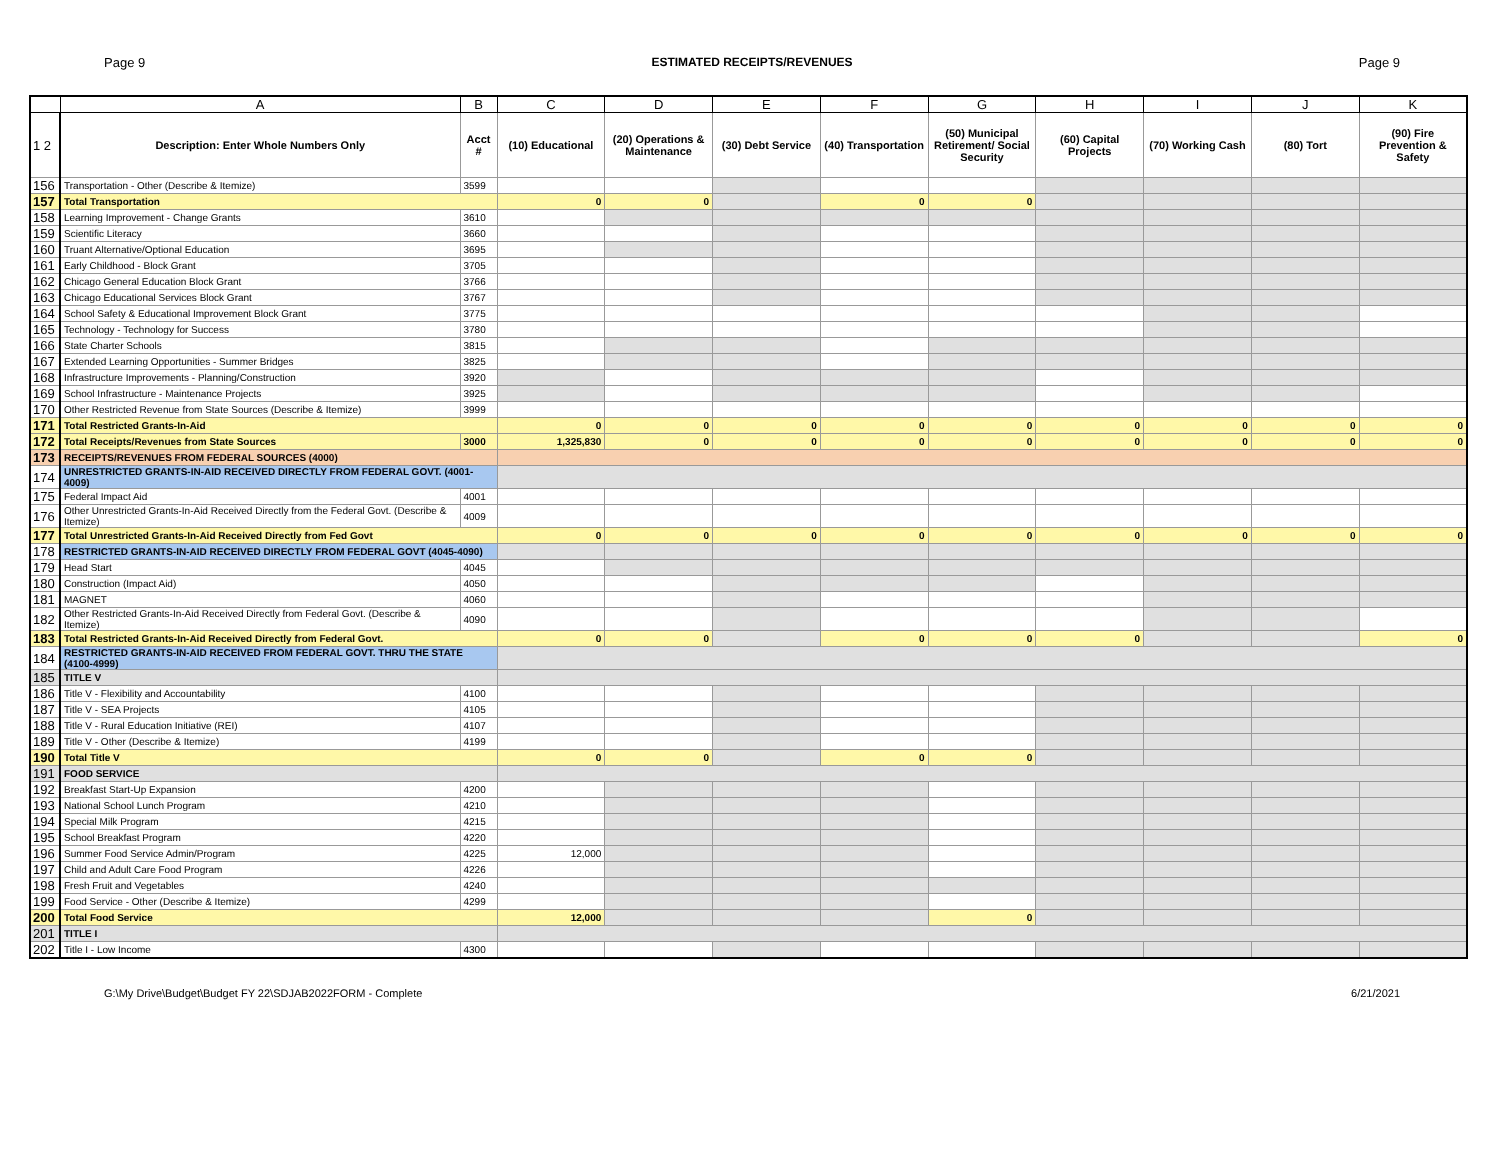Page 9 ESTIMATED RECEIPTS/REVENUES Page 9
| | A | B | C | D | E | F | G | H | I | J | K |
| --- | --- | --- | --- | --- | --- | --- | --- | --- | --- | --- | --- |
| 1 2 | Description: Enter Whole Numbers Only | Acct # | (10) Educational | (20) Operations & Maintenance | (30) Debt Service | (40) Transportation | (50) Municipal Retirement/ Social Security | (60) Capital Projects | (70) Working Cash | (80) Tort | (90) Fire Prevention & Safety |
| 156 | Transportation - Other (Describe & Itemize) | 3599 | | | | | | | | | |
| 157 | Total Transportation | | 0 | 0 | | 0 | 0 | | | | |
| 158 | Learning Improvement - Change Grants | 3610 | | | | | | | | | |
| 159 | Scientific Literacy | 3660 | | | | | | | | | |
| 160 | Truant Alternative/Optional Education | 3695 | | | | | | | | | |
| 161 | Early Childhood - Block Grant | 3705 | | | | | | | | | |
| 162 | Chicago General Education Block Grant | 3766 | | | | | | | | | |
| 163 | Chicago Educational Services Block Grant | 3767 | | | | | | | | | |
| 164 | School Safety & Educational Improvement Block Grant | 3775 | | | | | | | | | |
| 165 | Technology - Technology for Success | 3780 | | | | | | | | | |
| 166 | State Charter Schools | 3815 | | | | | | | | | |
| 167 | Extended Learning Opportunities - Summer Bridges | 3825 | | | | | | | | | |
| 168 | Infrastructure Improvements - Planning/Construction | 3920 | | | | | | | | | |
| 169 | School Infrastructure - Maintenance Projects | 3925 | | | | | | | | | |
| 170 | Other Restricted Revenue from State Sources (Describe & Itemize) | 3999 | | | | | | | | | |
| 171 | Total Restricted Grants-In-Aid | | 0 | 0 | 0 | 0 | 0 | 0 | 0 | 0 | 0 |
| 172 | Total Receipts/Revenues from State Sources | 3000 | 1,325,830 | 0 | 0 | 0 | 0 | 0 | 0 | 0 | 0 |
| 173 | RECEIPTS/REVENUES FROM FEDERAL SOURCES (4000) | | | | | | | | | | |
| 174 | UNRESTRICTED GRANTS-IN-AID RECEIVED DIRECTLY FROM FEDERAL GOVT. (4001-4009) | | | | | | | | | | |
| 175 | Federal Impact Aid | 4001 | | | | | | | | | |
| 176 | Other Unrestricted Grants-In-Aid Received Directly from the Federal Govt. (Describe & Itemize) | 4009 | | | | | | | | | |
| 177 | Total Unrestricted Grants-In-Aid Received Directly from Fed Govt | | 0 | 0 | 0 | 0 | 0 | 0 | 0 | 0 | 0 |
| 178 | RESTRICTED GRANTS-IN-AID RECEIVED DIRECTLY FROM FEDERAL GOVT (4045-4090) | | | | | | | | | | |
| 179 | Head Start | 4045 | | | | | | | | | |
| 180 | Construction (Impact Aid) | 4050 | | | | | | | | | |
| 181 | MAGNET | 4060 | | | | | | | | | |
| 182 | Other Restricted Grants-In-Aid Received Directly from Federal Govt. (Describe & Itemize) | 4090 | | | | | | | | | |
| 183 | Total Restricted Grants-In-Aid Received Directly from Federal Govt. | | 0 | 0 | | 0 | 0 | 0 | | | 0 |
| 184 | RESTRICTED GRANTS-IN-AID RECEIVED FROM FEDERAL GOVT. THRU THE STATE (4100-4999) | | | | | | | | | | |
| 185 | TITLE V | | | | | | | | | | |
| 186 | Title V - Flexibility and Accountability | 4100 | | | | | | | | | |
| 187 | Title V - SEA Projects | 4105 | | | | | | | | | |
| 188 | Title V - Rural Education Initiative (REI) | 4107 | | | | | | | | | |
| 189 | Title V - Other (Describe & Itemize) | 4199 | | | | | | | | | |
| 190 | Total Title V | | 0 | 0 | | 0 | 0 | | | | |
| 191 | FOOD SERVICE | | | | | | | | | | |
| 192 | Breakfast Start-Up Expansion | 4200 | | | | | | | | | |
| 193 | National School Lunch Program | 4210 | | | | | | | | | |
| 194 | Special Milk Program | 4215 | | | | | | | | | |
| 195 | School Breakfast Program | 4220 | | | | | | | | | |
| 196 | Summer Food Service Admin/Program | 4225 | 12,000 | | | | | | | | |
| 197 | Child and Adult Care Food Program | 4226 | | | | | | | | | |
| 198 | Fresh Fruit and Vegetables | 4240 | | | | | | | | | |
| 199 | Food Service - Other (Describe & Itemize) | 4299 | | | | | | | | | |
| 200 | Total Food Service | | 12,000 | | | | 0 | | | | |
| 201 | TITLE I | | | | | | | | | | |
| 202 | Title I - Low Income | 4300 | | | | | | | | | |
G:\My Drive\Budget\Budget FY 22\SDJAB2022FORM - Complete 6/21/2021